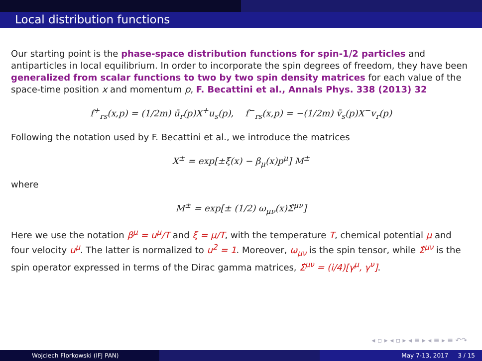Local distribution functions
Our starting point is the phase-space distribution functions for spin-1/2 particles and antiparticles in local equilibrium. In order to incorporate the spin degrees of freedom, they have been generalized from scalar functions to two by two spin density matrices for each value of the space-time position x and momentum p, F. Becattini et al., Annals Phys. 338 (2013) 32
f<sup>+</sup><sub>rs</sub>(x,p) = (1/2m) ū<sub>r</sub>(p)X<sup>+</sup>u<sub>s</sub>(p), f<sup>−</sup><sub>rs</sub>(x,p) = −(1/2m) v̄<sub>s</sub>(p)X<sup>−</sup>v<sub>r</sub>(p)
Following the notation used by F. Becattini et al., we introduce the matrices
X<sup>±</sup> = exp[±ξ(x) − β<sub>μ</sub>(x)p<sup>μ</sup>] M<sup>±</sup>
where
M<sup>±</sup> = exp[± (1/2) ω<sub>μν</sub>(x)Σ̂<sup>μν</sup>]
Here we use the notation β<sup>μ</sup> = u<sup>μ</sup>/T and ξ = μ/T, with the temperature T, chemical potential μ and four velocity u<sup>μ</sup>. The latter is normalized to u<sup>2</sup> = 1. Moreover, ω<sub>μν</sub> is the spin tensor, while Σ̂<sup>μν</sup> is the spin operator expressed in terms of the Dirac gamma matrices, Σ̂<sup>μν</sup> = (i/4)[γ<sup>μ</sup>, γ<sup>ν</sup>].
◂ ▫ ▸ ◂ ▫ ▸ ◂ ≡ ▸ ◂ ≡ ▸ ≡ ↶↷
Wojciech Florkowski (IFJ PAN) May 7-13, 2017 3 / 15